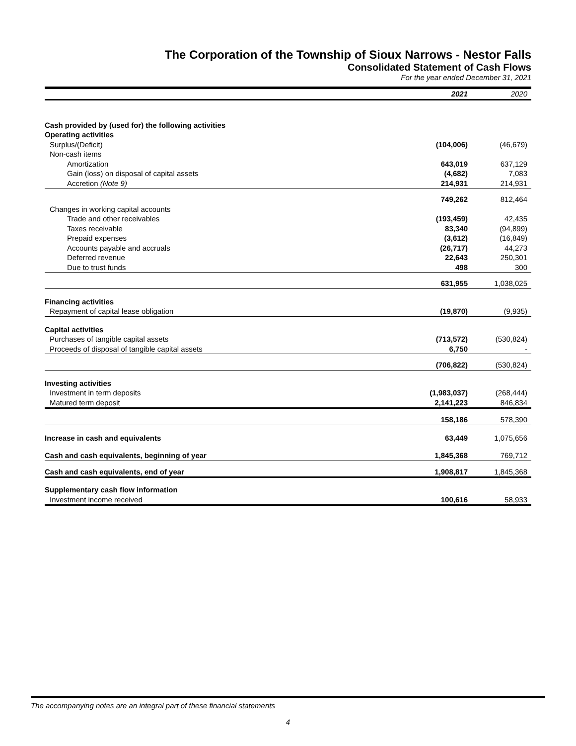The Corporation of the Township of Sioux Narrows - Nestor Falls
Consolidated Statement of Cash Flows
For the year ended December 31, 2021
| | 2021 | 2020 |
| --- | --- | --- |
| Cash provided by (used for) the following activities | | |
| Operating activities | | |
| Surplus/(Deficit) | (104,006) | (46,679) |
| Non-cash items | | |
| Amortization | 643,019 | 637,129 |
| Gain (loss) on disposal of capital assets | (4,682) | 7,083 |
| Accretion (Note 9) | 214,931 | 214,931 |
| | 749,262 | 812,464 |
| Changes in working capital accounts | | |
| Trade and other receivables | (193,459) | 42,435 |
| Taxes receivable | 83,340 | (94,899) |
| Prepaid expenses | (3,612) | (16,849) |
| Accounts payable and accruals | (26,717) | 44,273 |
| Deferred revenue | 22,643 | 250,301 |
| Due to trust funds | 498 | 300 |
| | 631,955 | 1,038,025 |
| Financing activities | | |
| Repayment of capital lease obligation | (19,870) | (9,935) |
| Capital activities | | |
| Purchases of tangible capital assets | (713,572) | (530,824) |
| Proceeds of disposal of tangible capital assets | 6,750 | - |
| | (706,822) | (530,824) |
| Investing activities | | |
| Investment in term deposits | (1,983,037) | (268,444) |
| Matured term deposit | 2,141,223 | 846,834 |
| | 158,186 | 578,390 |
| Increase in cash and equivalents | 63,449 | 1,075,656 |
| Cash and cash equivalents, beginning of year | 1,845,368 | 769,712 |
| Cash and cash equivalents, end of year | 1,908,817 | 1,845,368 |
| Supplementary cash flow information | | |
| Investment income received | 100,616 | 58,933 |
The accompanying notes are an integral part of these financial statements
4